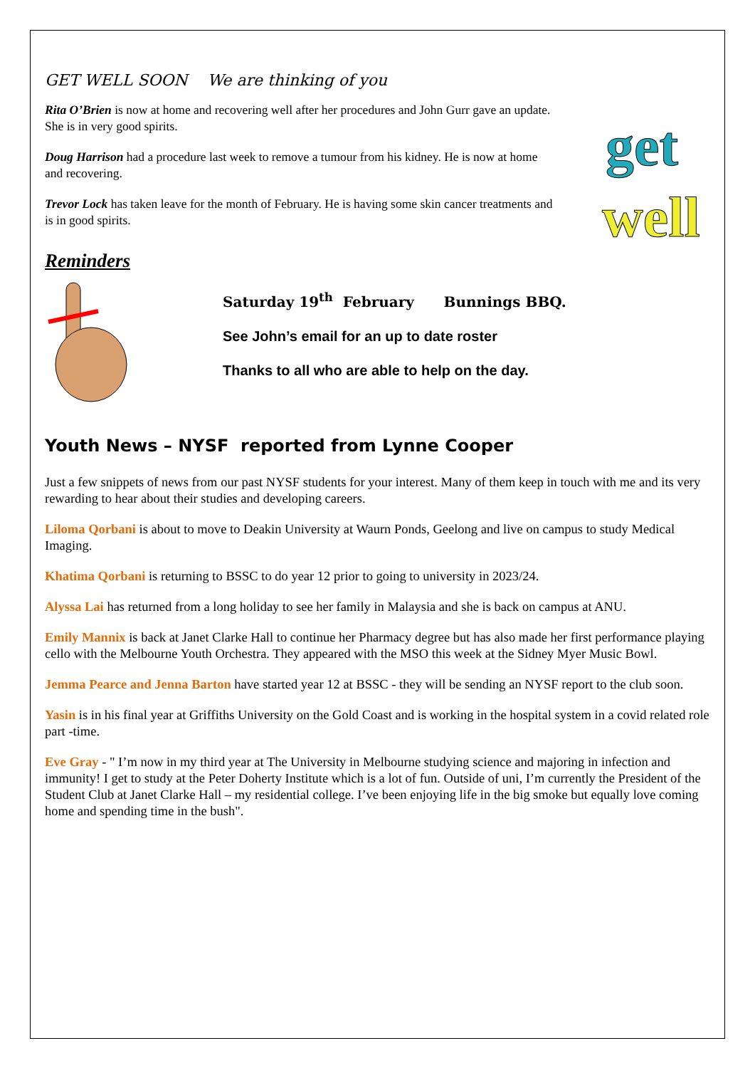GET WELL SOON We are thinking of you
Rita O’Brien is now at home and recovering well after her procedures and John Gurr gave an update. She is in very good spirits.
Doug Harrison had a procedure last week to remove a tumour from his kidney. He is now at home and recovering.
Trevor Lock has taken leave for the month of February. He is having some skin cancer treatments and is in good spirits.
get
well
Reminders
Saturday 19<sup>th</sup> February Bunnings BBQ.
See John’s email for an up to date roster
Thanks to all who are able to help on the day.
Youth News – NYSF reported from Lynne Cooper
Just a few snippets of news from our past NYSF students for your interest. Many of them keep in touch with me and its very rewarding to hear about their studies and developing careers.
Liloma Qorbani is about to move to Deakin University at Waurn Ponds, Geelong and live on campus to study Medical Imaging.
Khatima Qorbani is returning to BSSC to do year 12 prior to going to university in 2023/24.
Alyssa Lai has returned from a long holiday to see her family in Malaysia and she is back on campus at ANU.
Emily Mannix is back at Janet Clarke Hall to continue her Pharmacy degree but has also made her first performance playing cello with the Melbourne Youth Orchestra. They appeared with the MSO this week at the Sidney Myer Music Bowl.
Jemma Pearce and Jenna Barton have started year 12 at BSSC - they will be sending an NYSF report to the club soon.
Yasin is in his final year at Griffiths University on the Gold Coast and is working in the hospital system in a covid related role part -time.
Eve Gray - " I’m now in my third year at The University in Melbourne studying science and majoring in infection and immunity! I get to study at the Peter Doherty Institute which is a lot of fun. Outside of uni, I’m currently the President of the Student Club at Janet Clarke Hall – my residential college. I’ve been enjoying life in the big smoke but equally love coming home and spending time in the bush".